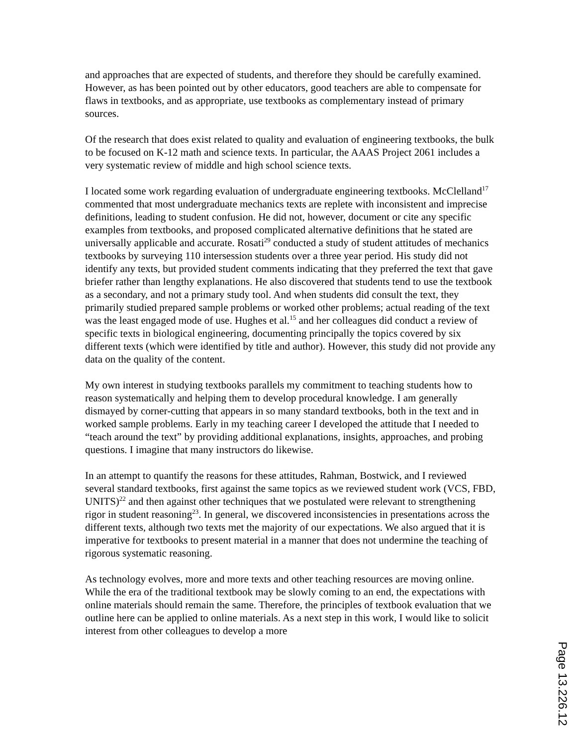and approaches that are expected of students, and therefore they should be carefully examined. However, as has been pointed out by other educators, good teachers are able to compensate for flaws in textbooks, and as appropriate, use textbooks as complementary instead of primary sources.
Of the research that does exist related to quality and evaluation of engineering textbooks, the bulk to be focused on K-12 math and science texts. In particular, the AAAS Project 2061 includes a very systematic review of middle and high school science texts.
I located some work regarding evaluation of undergraduate engineering textbooks. McClelland<sup>17</sup> commented that most undergraduate mechanics texts are replete with inconsistent and imprecise definitions, leading to student confusion. He did not, however, document or cite any specific examples from textbooks, and proposed complicated alternative definitions that he stated are universally applicable and accurate. Rosati<sup>29</sup> conducted a study of student attitudes of mechanics textbooks by surveying 110 intersession students over a three year period. His study did not identify any texts, but provided student comments indicating that they preferred the text that gave briefer rather than lengthy explanations. He also discovered that students tend to use the textbook as a secondary, and not a primary study tool. And when students did consult the text, they primarily studied prepared sample problems or worked other problems; actual reading of the text was the least engaged mode of use. Hughes et al.<sup>15</sup> and her colleagues did conduct a review of specific texts in biological engineering, documenting principally the topics covered by six different texts (which were identified by title and author). However, this study did not provide any data on the quality of the content.
My own interest in studying textbooks parallels my commitment to teaching students how to reason systematically and helping them to develop procedural knowledge. I am generally dismayed by corner-cutting that appears in so many standard textbooks, both in the text and in worked sample problems. Early in my teaching career I developed the attitude that I needed to “teach around the text” by providing additional explanations, insights, approaches, and probing questions. I imagine that many instructors do likewise.
In an attempt to quantify the reasons for these attitudes, Rahman, Bostwick, and I reviewed several standard textbooks, first against the same topics as we reviewed student work (VCS, FBD, UNITS)<sup>22</sup> and then against other techniques that we postulated were relevant to strengthening rigor in student reasoning<sup>23</sup>. In general, we discovered inconsistencies in presentations across the different texts, although two texts met the majority of our expectations. We also argued that it is imperative for textbooks to present material in a manner that does not undermine the teaching of rigorous systematic reasoning.
As technology evolves, more and more texts and other teaching resources are moving online. While the era of the traditional textbook may be slowly coming to an end, the expectations with online materials should remain the same. Therefore, the principles of textbook evaluation that we outline here can be applied to online materials. As a next step in this work, I would like to solicit interest from other colleagues to develop a more
Page 13.226.12